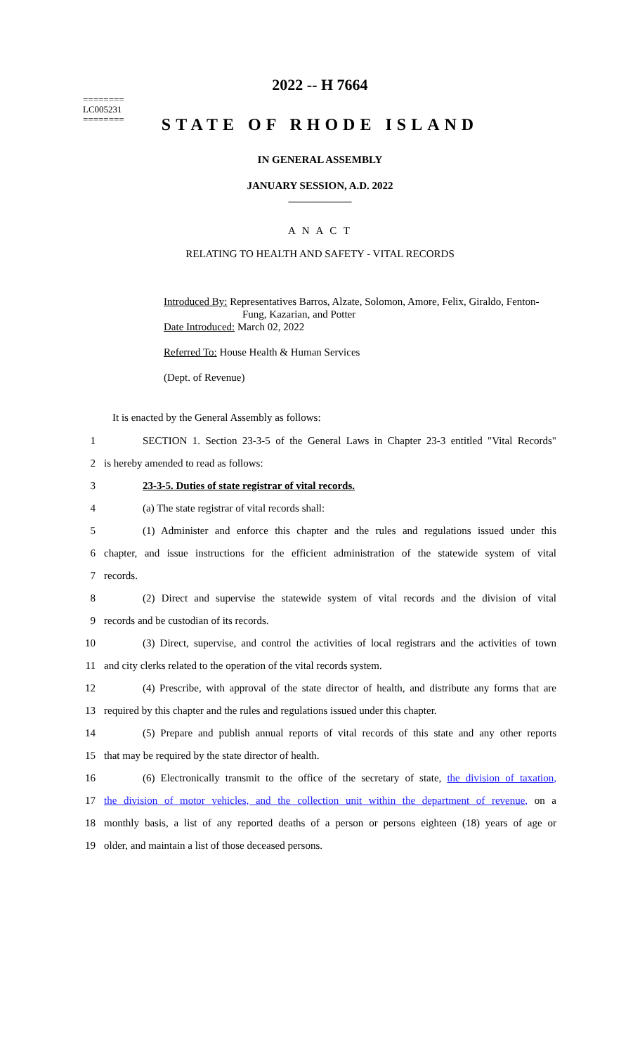========
LC005231
========
2022 -- H 7664
STATE OF RHODE ISLAND
IN GENERAL ASSEMBLY
JANUARY SESSION, A.D. 2022
____________
A N A C T
RELATING TO HEALTH AND SAFETY - VITAL RECORDS
Introduced By: Representatives Barros, Alzate, Solomon, Amore, Felix, Giraldo, Fenton-
Fung, Kazarian, and Potter
Date Introduced: March 02, 2022
Referred To: House Health & Human Services
(Dept. of Revenue)
It is enacted by the General Assembly as follows:
1 SECTION 1. Section 23-3-5 of the General Laws in Chapter 23-3 entitled "Vital Records"
2 is hereby amended to read as follows:
3 23-3-5. Duties of state registrar of vital records.
4 (a) The state registrar of vital records shall:
5 (1) Administer and enforce this chapter and the rules and regulations issued under this
6 chapter, and issue instructions for the efficient administration of the statewide system of vital
7 records.
8 (2) Direct and supervise the statewide system of vital records and the division of vital
9 records and be custodian of its records.
10 (3) Direct, supervise, and control the activities of local registrars and the activities of town
11 and city clerks related to the operation of the vital records system.
12 (4) Prescribe, with approval of the state director of health, and distribute any forms that are
13 required by this chapter and the rules and regulations issued under this chapter.
14 (5) Prepare and publish annual reports of vital records of this state and any other reports
15 that may be required by the state director of health.
16 (6) Electronically transmit to the office of the secretary of state, the division of taxation,
17 the division of motor vehicles, and the collection unit within the department of revenue, on a
18 monthly basis, a list of any reported deaths of a person or persons eighteen (18) years of age or
19 older, and maintain a list of those deceased persons.